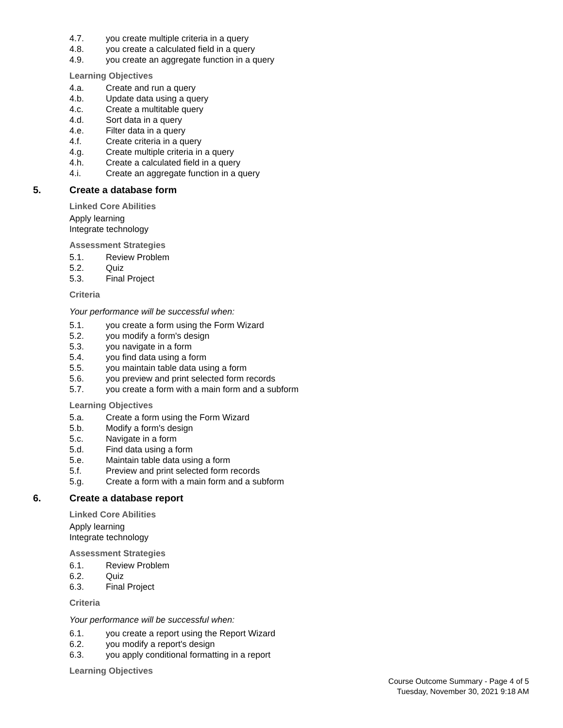4.7. you create multiple criteria in a query
4.8. you create a calculated field in a query
4.9. you create an aggregate function in a query
Learning Objectives
4.a. Create and run a query
4.b. Update data using a query
4.c. Create a multitable query
4.d. Sort data in a query
4.e. Filter data in a query
4.f. Create criteria in a query
4.g. Create multiple criteria in a query
4.h. Create a calculated field in a query
4.i. Create an aggregate function in a query
5. Create a database form
Linked Core Abilities
Apply learning
Integrate technology
Assessment Strategies
5.1. Review Problem
5.2. Quiz
5.3. Final Project
Criteria
Your performance will be successful when:
5.1. you create a form using the Form Wizard
5.2. you modify a form's design
5.3. you navigate in a form
5.4. you find data using a form
5.5. you maintain table data using a form
5.6. you preview and print selected form records
5.7. you create a form with a main form and a subform
Learning Objectives
5.a. Create a form using the Form Wizard
5.b. Modify a form's design
5.c. Navigate in a form
5.d. Find data using a form
5.e. Maintain table data using a form
5.f. Preview and print selected form records
5.g. Create a form with a main form and a subform
6. Create a database report
Linked Core Abilities
Apply learning
Integrate technology
Assessment Strategies
6.1. Review Problem
6.2. Quiz
6.3. Final Project
Criteria
Your performance will be successful when:
6.1. you create a report using the Report Wizard
6.2. you modify a report's design
6.3. you apply conditional formatting in a report
Learning Objectives
Course Outcome Summary - Page 4 of 5
Tuesday, November 30, 2021 9:18 AM